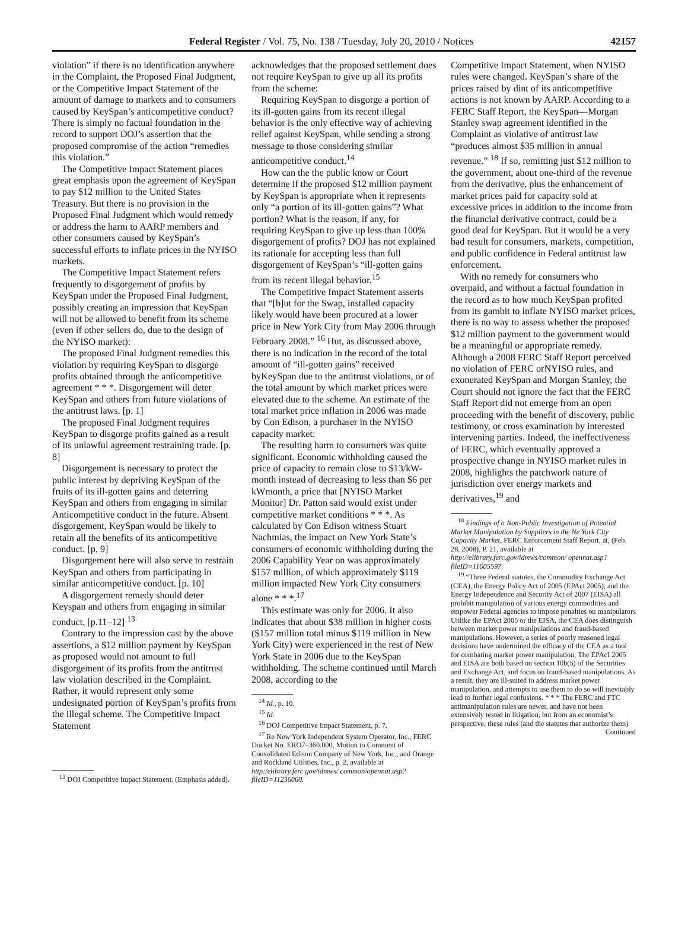Federal Register / Vol. 75, No. 138 / Tuesday, July 20, 2010 / Notices 42157
violation” if there is no identification anywhere in the Complaint, the Proposed Final Judgment, or the Competitive Impact Statement of the amount of damage to markets and to consumers caused by KeySpan’s anticompetitive conduct? There is simply no factual foundation in the record to support DOJ’s assertion that the proposed compromise of the action “remedies this violation.”
The Competitive Impact Statement places great emphasis upon the agreement of KeySpan to pay $12 million to the United States Treasury. But there is no provision in the Proposed Final Judgment which would remedy or address the harm to AARP members and other consumers caused by KeySpan’s successful efforts to inflate prices in the NYISO markets.
The Competitive Impact Statement refers frequently to disgorgement of profits by KeySpan under the Proposed Final Judgment, possibly creating an impression that KeySpan will not be allowed to benefit from its scheme (even if other sellers do, due to the design of the NYISO market):
The proposed Final Judgment remedies this violation by requiring KeySpan to disgorge profits obtained through the anticompetitive agreement * * *. Disgorgement will deter KeySpan and others from future violations of the antitrust laws. [p. 1]
The proposed Final Judgment requires KeySpan to disgorge profits gained as a result of its unlawful agreement restraining trade. [p. 8]
Disgorgement is necessary to protect the public interest by depriving KeySpan of the fruits of its ill-gotten gains and deterring KeySpan and others from engaging in similar Anticompetitive conduct in the future. Absent disgorgement, KeySpan would be likely to retain all the benefits of its anticompetitive conduct. [p. 9]
Disgorgement here will also serve to restrain KeySpan and others from participating in similar anticompetitive conduct. [p. 10]
A disgorgement remedy should deter Keyspan and others from engaging in similar conduct. [p.11–12] <sup>13</sup>
Contrary to the impression cast by the above assertions, a $12 million payment by KeySpan as proposed would not amount to full disgorgement of its profits from the antitrust law violation described in the Complaint. Rather, it would represent only some undesignated portion of KeySpan’s profits from the illegal scheme. The Competitive Impact Statement
<sup>13</sup> DOJ Competitive Impact Statement. (Emphasis added).
acknowledges that the proposed settlement does not require KeySpan to give up all its profits from the scheme:
Requiring KeySpan to disgorge a portion of its ill-gotten gains from its recent illegal behavior is the only effective way of achieving relief against KeySpan, while sending a strong message to those considering similar anticompetitive conduct.<sup>14</sup>
How can the the public know or Court determine if the proposed $12 million payment by KeySpan is appropriate when it represents only “a portion of its ill-gotten gains”? What portion? What is the reason, if any, for requiring KeySpan to give up less than 100% disgorgement of profits? DOJ has not explained its rationale for accepting less than full disgorgement of KeySpan’s “ill-gotten gains from its recent illegal behavior.<sup>15</sup>
The Competitive Impact Statement asserts that “[b]ut for the Swap, installed capacity likely would have been procured at a lower price in New York City from May 2006 through February 2008.” <sup>16</sup> Hut, as discussed above, there is no indication in the record of the total amount of “ill-gotten gains” received byKeySpan due to the antitrust violations, or of the total amount by which market prices were elevated due to the scheme. An estimate of the total market price inflation in 2006 was made by Con Edison, a purchaser in the NYISO capacity market:
The resulting harm to consumers was quite significant. Economic withholding caused the price of capacity to remain close to $13/kW-month instead of decreasing to less than $6 per kWmonth, a price that [NYISO Market Monitor] Dr. Patton said would exist under competitive market conditions * * *. As calculated by Con Edison witness Stuart Nachmias, the impact on New York State’s consumers of economic withholding during the 2006 Capability Year on was approximately $157 million, of which approximately $119 million impacted New York City consumers alone * * *.<sup>17</sup>
This estimate was only for 2006. It also indicates that about $38 million in higher costs ($157 million total minus $119 million in New York City) were experienced in the rest of New York State in 2006 due to the KeySpan withholding. The scheme continued until March 2008, according to the
<sup>14</sup> Id., p. 10.
<sup>15</sup> Id.
<sup>16</sup> DOJ Competitive Impact Statement, p. 7.
<sup>17</sup> Re New York Independent System Operator, Inc., FERC Docket No. ERO7–360.000, Motion to Comment of Consolidated Edison Company of New York, Inc., and Orange and Rockland Utilities, Inc., p. 2, available at http:/elibrary.ferc.gov/idmws/ common/opennat.asp?fileID=11236060.
Competitive Impact Statement, when NYISO rules were changed. KeySpan’s share of the prices raised by dint of its anticompetitive actions is not known by AARP. According to a FERC Staff Report, the KeySpan—Morgan Stanley swap agreement identified in the Complaint as violative of antitrust law “produces almost $35 million in annual revenue.” <sup>18</sup> If so, remitting just $12 million to the government, about one-third of the revenue from the derivative, plus the enhancement of market prices paid for capacity sold at excessive prices in addition to the income from the financial derivative contract, could be a good deal for KeySpan. But it would be a very bad result for consumers, markets, competition, and public confidence in Federal antitrust law enforcement.
With no remedy for consumers who overpaid, and without a factual foundation in the record as to how much KeySpan profited from its gambit to inflate NYISO market prices, there is no way to assess whether the proposed $12 million payment to the government would be a meaningful or appropriate remedy. Although a 2008 FERC Staff Report perceived no violation of FERC orNYISO rules, and exonerated KeySpan and Morgan Stanley, the Court should not ignore the fact that the FERC Staff Report did not emerge from an open proceeding with the benefit of discovery, public testimony, or cross examination by interested intervening parties. Indeed, the ineffectiveness of FERC, which eventually approved a prospective change in NYISO market rules in 2008, highlights the patchwork nature of jurisdiction over energy markets and derivatives,<sup>19</sup> and
<sup>18</sup> Findings of a Non-Public Investigation of Potential Market Manipulation by Suppliers in the Ne York City Capacity Market, FERC Enforcement Staff Report, at, (Feb. 28, 2008), P. 21, available at http://elibrary.ferc.gov/idmws/common/ opennat.asp?fileID=11605597.
<sup>19</sup> “Three Federal statutes, the Commodity Exchange Act (CEA), the Energy Policy Act of 2005 (EPAct 2005), and the Energy Independence and Security Act of 2007 (EISA) all prohibit manipulation of various energy commodities and empower Federal agencies to impose penalties on manipulators Unlike the EPAct 2005 or the EISA, the CEA does distinguish between market power manipulations and fraud-based manipulations. However, a series of poorly reasoned legal decisions have undermined the efficacy of the CEA as a tool for combating market power manipulation. The EPAcI 2005 and EISA are both based on section 10b(5) of the Securities and Exchange Act, and focus on fraud-based manipulations. As a result, they are ill-suited to address market power manipulation, and attempts to use them to do so will inevitably lead to further legal confusions. * * * The FERC and FTC antimanipulation rules are newer, and have not been extensively tested in litigation, but from an economist’s perspective, these rules (and the statutes that authorize them)
Continued